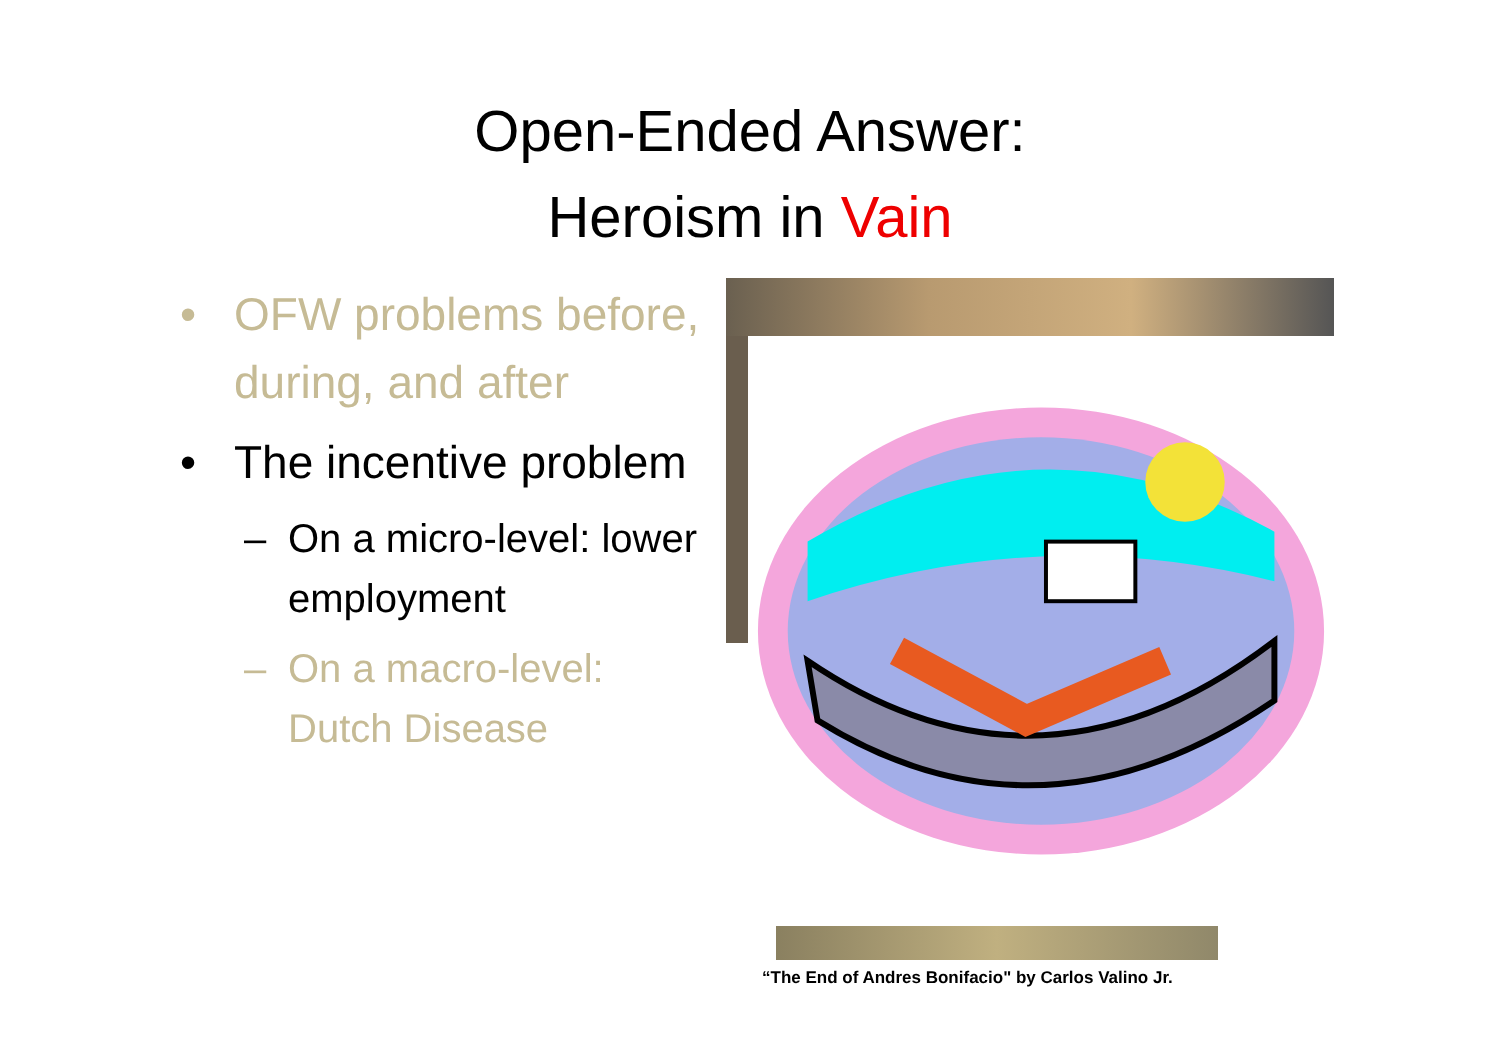Open-Ended Answer:
Heroism in Vain
• OFW problems before, during, and after
• The incentive problem
– On a micro-level: lower employment
– On a macro-level: Dutch Disease
“The End of Andres Bonifacio" by Carlos Valino Jr.